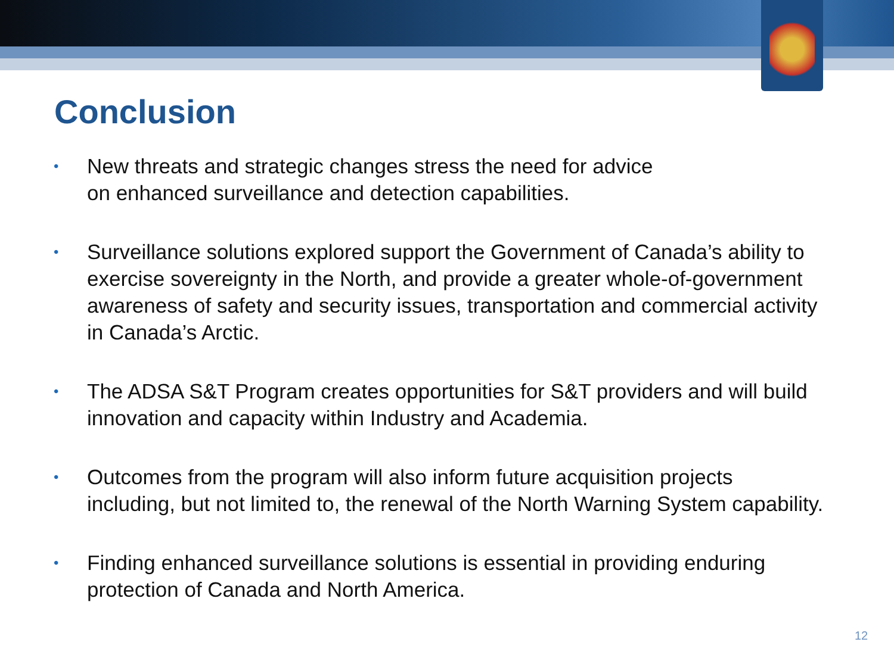Conclusion
• New threats and strategic changes stress the need for advice
on enhanced surveillance and detection capabilities.
• Surveillance solutions explored support the Government of Canada’s ability to exercise sovereignty in the North, and provide a greater whole-of-government awareness of safety and security issues, transportation and commercial activity in Canada’s Arctic.
• The ADSA S&T Program creates opportunities for S&T providers and will build innovation and capacity within Industry and Academia.
• Outcomes from the program will also inform future acquisition projects including, but not limited to, the renewal of the North Warning System capability.
• Finding enhanced surveillance solutions is essential in providing enduring protection of Canada and North America.
12